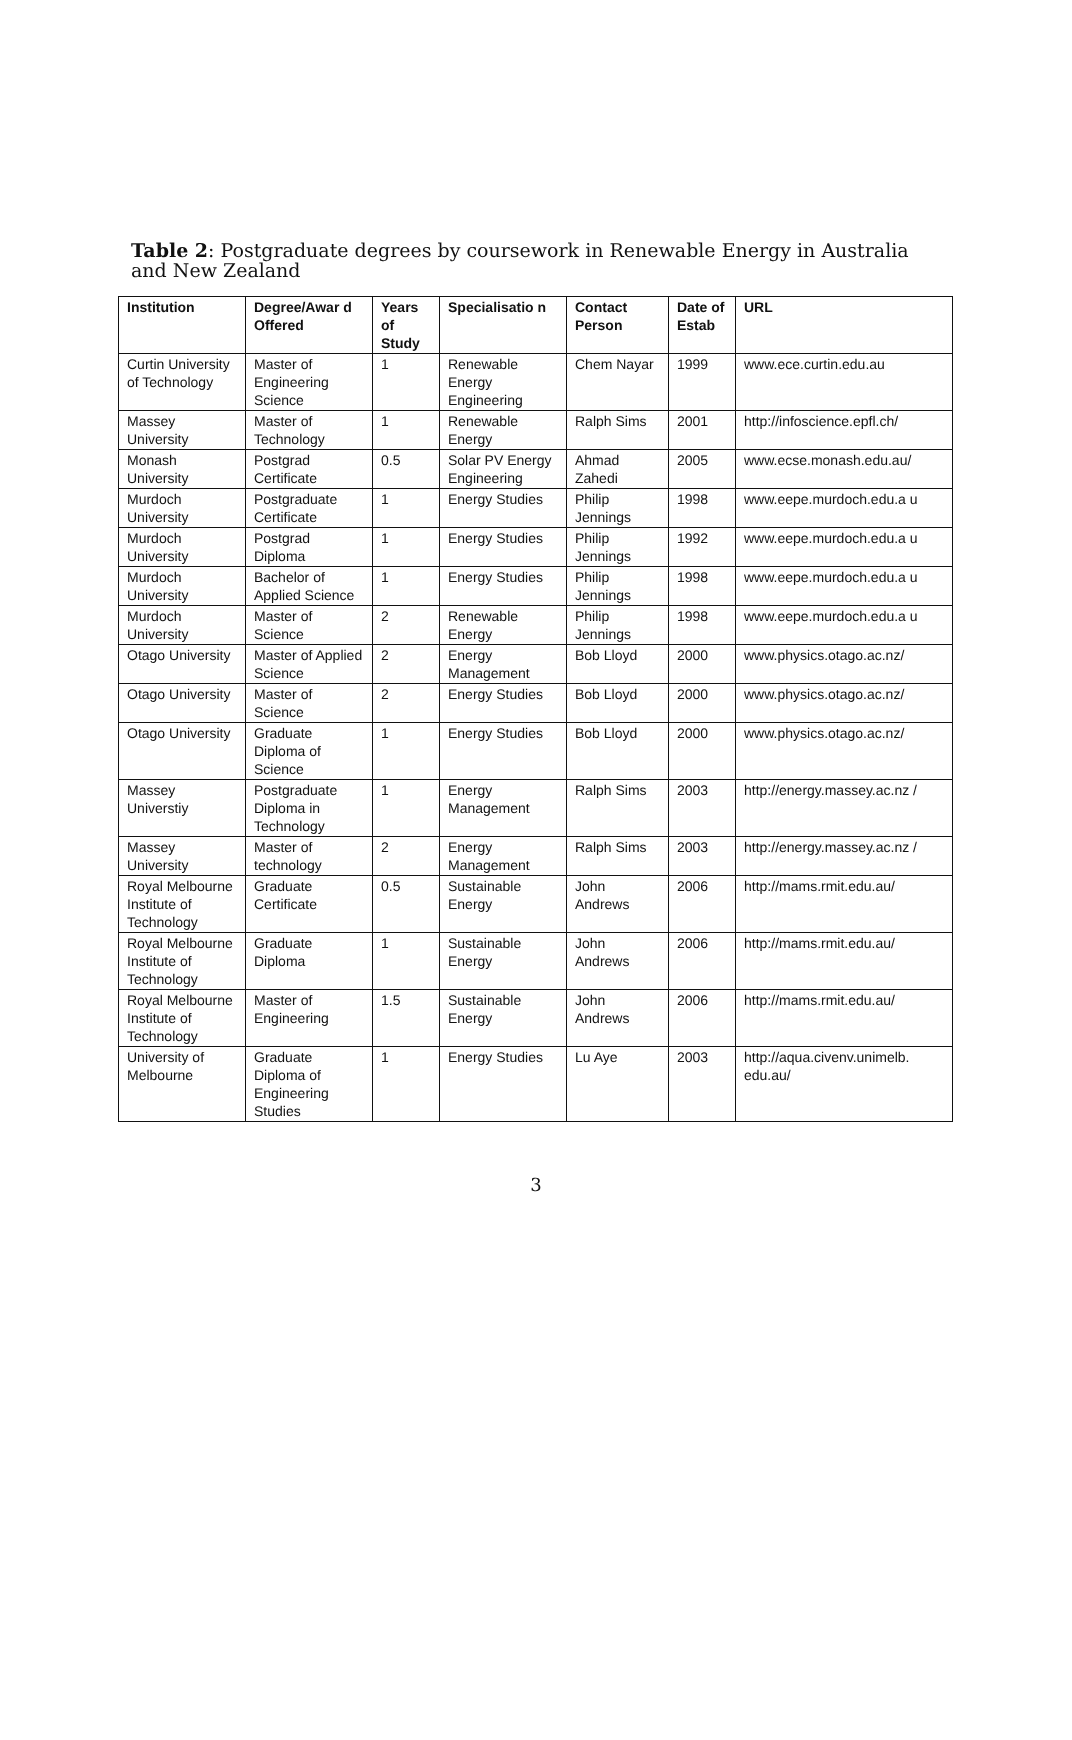Table 2: Postgraduate degrees by coursework in Renewable Energy in Australia and New Zealand
| Institution | Degree/Awar d Offered | Years of Study | Specialisatio n | Contact Person | Date of Estab | URL |
| --- | --- | --- | --- | --- | --- | --- |
| Curtin University of Technology | Master of Engineering Science | 1 | Renewable Energy Engineering | Chem Nayar | 1999 | www.ece.curtin.edu.au |
| Massey University | Master of Technology | 1 | Renewable Energy | Ralph Sims | 2001 | http://infoscience.epfl.ch/ |
| Monash University | Postgrad Certificate | 0.5 | Solar PV Energy Engineering | Ahmad Zahedi | 2005 | www.ecse.monash.edu.au/ |
| Murdoch University | Postgraduate Certificate | 1 | Energy Studies | Philip Jennings | 1998 | www.eepe.murdoch.edu.a u |
| Murdoch University | Postgrad Diploma | 1 | Energy Studies | Philip Jennings | 1992 | www.eepe.murdoch.edu.a u |
| Murdoch University | Bachelor of Applied Science | 1 | Energy Studies | Philip Jennings | 1998 | www.eepe.murdoch.edu.a u |
| Murdoch University | Master of Science | 2 | Renewable Energy | Philip Jennings | 1998 | www.eepe.murdoch.edu.a u |
| Otago University | Master of Applied Science | 2 | Energy Management | Bob Lloyd | 2000 | www.physics.otago.ac.nz/ |
| Otago University | Master of Science | 2 | Energy Studies | Bob Lloyd | 2000 | www.physics.otago.ac.nz/ |
| Otago University | Graduate Diploma of Science | 1 | Energy Studies | Bob Lloyd | 2000 | www.physics.otago.ac.nz/ |
| Massey Universtiy | Postgraduate Diploma in Technology | 1 | Energy Management | Ralph Sims | 2003 | http://energy.massey.ac.nz / |
| Massey University | Master of technology | 2 | Energy Management | Ralph Sims | 2003 | http://energy.massey.ac.nz / |
| Royal Melbourne Institute of Technology | Graduate Certificate | 0.5 | Sustainable Energy | John Andrews | 2006 | http://mams.rmit.edu.au/ |
| Royal Melbourne Institute of Technology | Graduate Diploma | 1 | Sustainable Energy | John Andrews | 2006 | http://mams.rmit.edu.au/ |
| Royal Melbourne Institute of Technology | Master of Engineering | 1.5 | Sustainable Energy | John Andrews | 2006 | http://mams.rmit.edu.au/ |
| University of Melbourne | Graduate Diploma of Engineering Studies | 1 | Energy Studies | Lu Aye | 2003 | http://aqua.civenv.unimelb. edu.au/ |
3